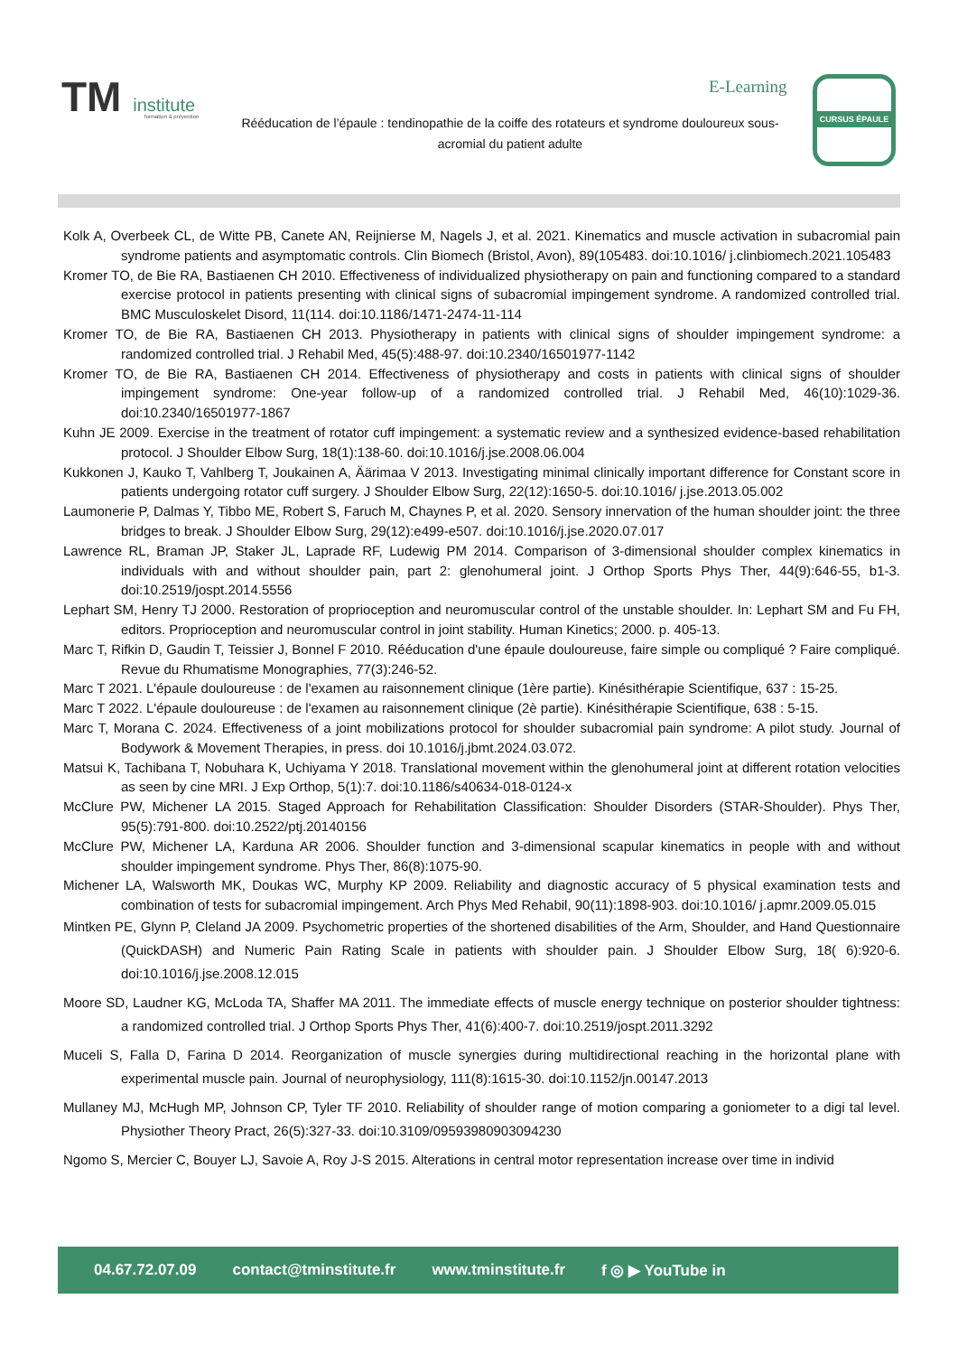TM institute
formation & prévention
E-Learning CURSUS ÉPAULE
Rééducation de l’épaule : tendinopathie de la coiffe des rotateurs et syndrome douloureux sous-acromial du patient adulte
Kolk A, Overbeek CL, de Witte PB, Canete AN, Reijnierse M, Nagels J, et al. 2021. Kinematics and muscle activation in subacromial pain syndrome patients and asymptomatic controls. Clin Biomech (Bristol, Avon), 89(105483. doi:10.1016/ j.clinbiomech.2021.105483
Kromer TO, de Bie RA, Bastiaenen CH 2010. Effectiveness of individualized physiotherapy on pain and functioning compared to a standard exercise protocol in patients presenting with clinical signs of subacromial impingement syndrome. A randomized controlled trial. BMC Musculoskelet Disord, 11(114. doi:10.1186/1471-2474-11-114
Kromer TO, de Bie RA, Bastiaenen CH 2013. Physiotherapy in patients with clinical signs of shoulder impingement syndrome: a randomized controlled trial. J Rehabil Med, 45(5):488-97. doi:10.2340/16501977-1142
Kromer TO, de Bie RA, Bastiaenen CH 2014. Effectiveness of physiotherapy and costs in patients with clinical signs of shoulder impingement syndrome: One-year follow-up of a randomized controlled trial. J Rehabil Med, 46(10):1029-36. doi:10.2340/16501977-1867
Kuhn JE 2009. Exercise in the treatment of rotator cuff impingement: a systematic review and a synthesized evidence-based rehabilitation protocol. J Shoulder Elbow Surg, 18(1):138-60. doi:10.1016/j.jse.2008.06.004
Kukkonen J, Kauko T, Vahlberg T, Joukainen A, Äärimaa V 2013. Investigating minimal clinically important difference for Constant score in patients undergoing rotator cuff surgery. J Shoulder Elbow Surg, 22(12):1650-5. doi:10.1016/ j.jse.2013.05.002
Laumonerie P, Dalmas Y, Tibbo ME, Robert S, Faruch M, Chaynes P, et al. 2020. Sensory innervation of the human shoulder joint: the three bridges to break. J Shoulder Elbow Surg, 29(12):e499-e507. doi:10.1016/j.jse.2020.07.017
Lawrence RL, Braman JP, Staker JL, Laprade RF, Ludewig PM 2014. Comparison of 3-dimensional shoulder complex kinematics in individuals with and without shoulder pain, part 2: glenohumeral joint. J Orthop Sports Phys Ther, 44(9):646-55, b1-3. doi:10.2519/jospt.2014.5556
Lephart SM, Henry TJ 2000. Restoration of proprioception and neuromuscular control of the unstable shoulder. In: Lephart SM and Fu FH, editors. Proprioception and neuromuscular control in joint stability. Human Kinetics; 2000. p. 405-13.
Marc T, Rifkin D, Gaudin T, Teissier J, Bonnel F 2010. Rééducation d'une épaule douloureuse, faire simple ou compliqué ? Faire compliqué. Revue du Rhumatisme Monographies, 77(3):246-52.
Marc T 2021. L'épaule douloureuse : de l'examen au raisonnement clinique (1ère partie). Kinésithérapie Scientifique, 637 : 15-25.
Marc T 2022. L'épaule douloureuse : de l'examen au raisonnement clinique (2è partie). Kinésithérapie Scientifique, 638 : 5-15.
Marc T, Morana C. 2024. Effectiveness of a joint mobilizations protocol for shoulder subacromial pain syndrome: A pilot study. Journal of Bodywork & Movement Therapies, in press. doi 10.1016/j.jbmt.2024.03.072.
Matsui K, Tachibana T, Nobuhara K, Uchiyama Y 2018. Translational movement within the glenohumeral joint at different rotation velocities as seen by cine MRI. J Exp Orthop, 5(1):7. doi:10.1186/s40634-018-0124-x
McClure PW, Michener LA 2015. Staged Approach for Rehabilitation Classification: Shoulder Disorders (STAR-Shoulder). Phys Ther, 95(5):791-800. doi:10.2522/ptj.20140156
McClure PW, Michener LA, Karduna AR 2006. Shoulder function and 3-dimensional scapular kinematics in people with and without shoulder impingement syndrome. Phys Ther, 86(8):1075-90.
Michener LA, Walsworth MK, Doukas WC, Murphy KP 2009. Reliability and diagnostic accuracy of 5 physical examination tests and combination of tests for subacromial impingement. Arch Phys Med Rehabil, 90(11):1898-903. doi:10.1016/ j.apmr.2009.05.015
Mintken PE, Glynn P, Cleland JA 2009. Psychometric properties of the shortened disabilities of the Arm, Shoulder, and Hand Questionnaire (QuickDASH) and Numeric Pain Rating Scale in patients with shoulder pain. J Shoulder Elbow Surg, 18( 6):920-6. doi:10.1016/j.jse.2008.12.015
Moore SD, Laudner KG, McLoda TA, Shaffer MA 2011. The immediate effects of muscle energy technique on posterior shoulder tightness: a randomized controlled trial. J Orthop Sports Phys Ther, 41(6):400-7. doi:10.2519/jospt.2011.3292
Muceli S, Falla D, Farina D 2014. Reorganization of muscle synergies during multidirectional reaching in the horizontal plane with experimental muscle pain. Journal of neurophysiology, 111(8):1615-30. doi:10.1152/jn.00147.2013
Mullaney MJ, McHugh MP, Johnson CP, Tyler TF 2010. Reliability of shoulder range of motion comparing a goniometer to a digi tal level. Physiother Theory Pract, 26(5):327-33. doi:10.3109/09593980903094230
Ngomo S, Mercier C, Bouyer LJ, Savoie A, Roy J-S 2015. Alterations in central motor representation increase over time in individ
04.67.72.07.09 contact@tminstitute.fr www.tminstitute.fr f ◎ ▶ YouTube in